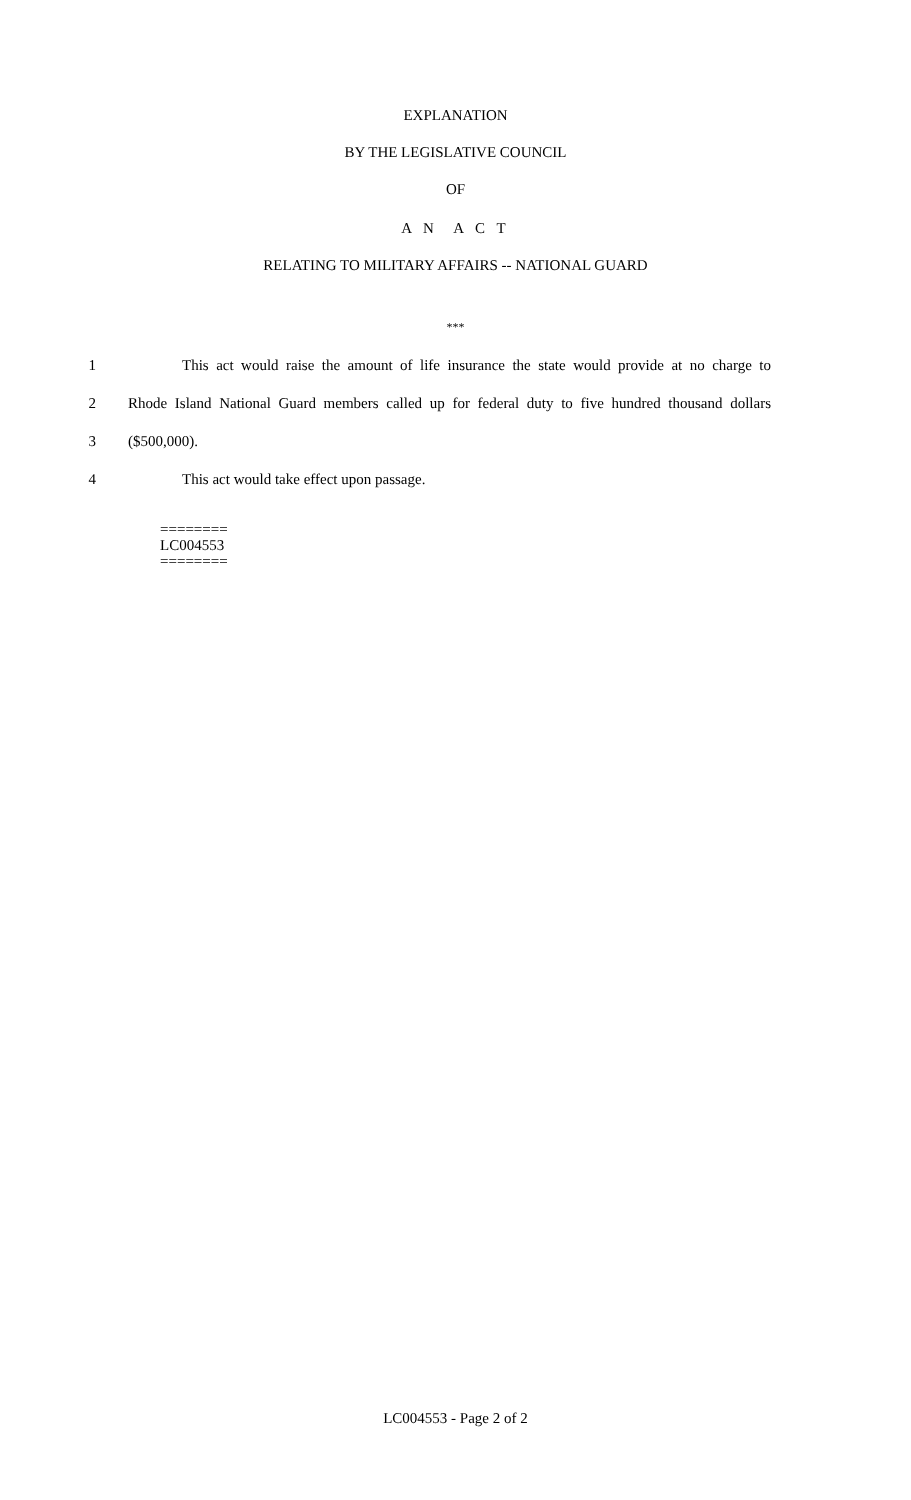EXPLANATION
BY THE LEGISLATIVE COUNCIL
OF
A N A C T
RELATING TO MILITARY AFFAIRS -- NATIONAL GUARD
***
1 This act would raise the amount of life insurance the state would provide at no charge to
2 Rhode Island National Guard members called up for federal duty to five hundred thousand dollars
3 ($500,000).
4 This act would take effect upon passage.
========
LC004553
========
LC004553 - Page 2 of 2